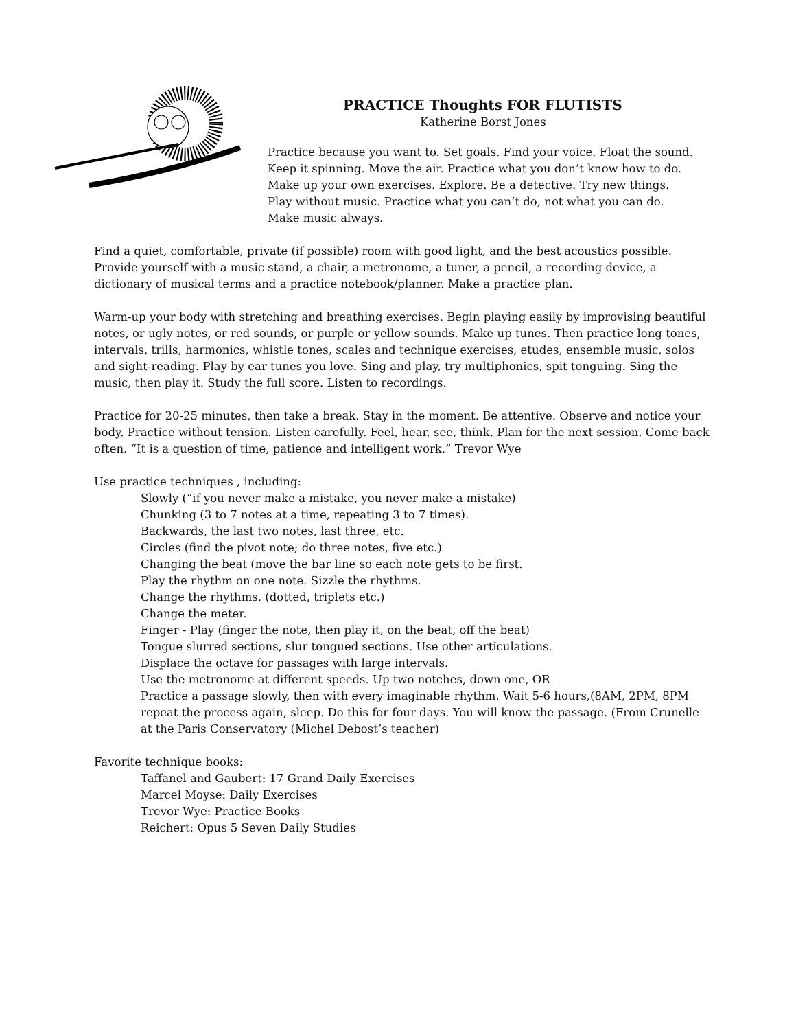PRACTICE Thoughts FOR FLUTISTS
Katherine Borst Jones
Practice because you want to. Set goals. Find your voice. Float the sound. Keep it spinning. Move the air. Practice what you don’t know how to do. Make up your own exercises. Explore. Be a detective. Try new things. Play without music. Practice what you can’t do, not what you can do. Make music always.
Find a quiet, comfortable, private (if possible) room with good light, and the best acoustics possible. Provide yourself with a music stand, a chair, a metronome, a tuner, a pencil, a recording device, a dictionary of musical terms and a practice notebook/planner. Make a practice plan.
Warm-up your body with stretching and breathing exercises. Begin playing easily by improvising beautiful notes, or ugly notes, or red sounds, or purple or yellow sounds. Make up tunes. Then practice long tones, intervals, trills, harmonics, whistle tones, scales and technique exercises, etudes, ensemble music, solos and sight-reading. Play by ear tunes you love. Sing and play, try multiphonics, spit tonguing. Sing the music, then play it. Study the full score. Listen to recordings.
Practice for 20-25 minutes, then take a break. Stay in the moment. Be attentive. Observe and notice your body. Practice without tension. Listen carefully. Feel, hear, see, think. Plan for the next session. Come back often. “It is a question of time, patience and intelligent work.” Trevor Wye
Use practice techniques , including:
Slowly (“if you never make a mistake, you never make a mistake)
Chunking (3 to 7 notes at a time, repeating 3 to 7 times).
Backwards, the last two notes, last three, etc.
Circles (find the pivot note; do three notes, five etc.)
Changing the beat (move the bar line so each note gets to be first.
Play the rhythm on one note. Sizzle the rhythms.
Change the rhythms. (dotted, triplets etc.)
Change the meter.
Finger - Play (finger the note, then play it, on the beat, off the beat)
Tongue slurred sections, slur tongued sections. Use other articulations.
Displace the octave for passages with large intervals.
Use the metronome at different speeds. Up two notches, down one, OR
Practice a passage slowly, then with every imaginable rhythm. Wait 5-6 hours,(8AM, 2PM, 8PM repeat the process again, sleep. Do this for four days. You will know the passage. (From Crunelle at the Paris Conservatory (Michel Debost’s teacher)
Favorite technique books:
Taffanel and Gaubert: 17 Grand Daily Exercises
Marcel Moyse: Daily Exercises
Trevor Wye: Practice Books
Reichert: Opus 5 Seven Daily Studies